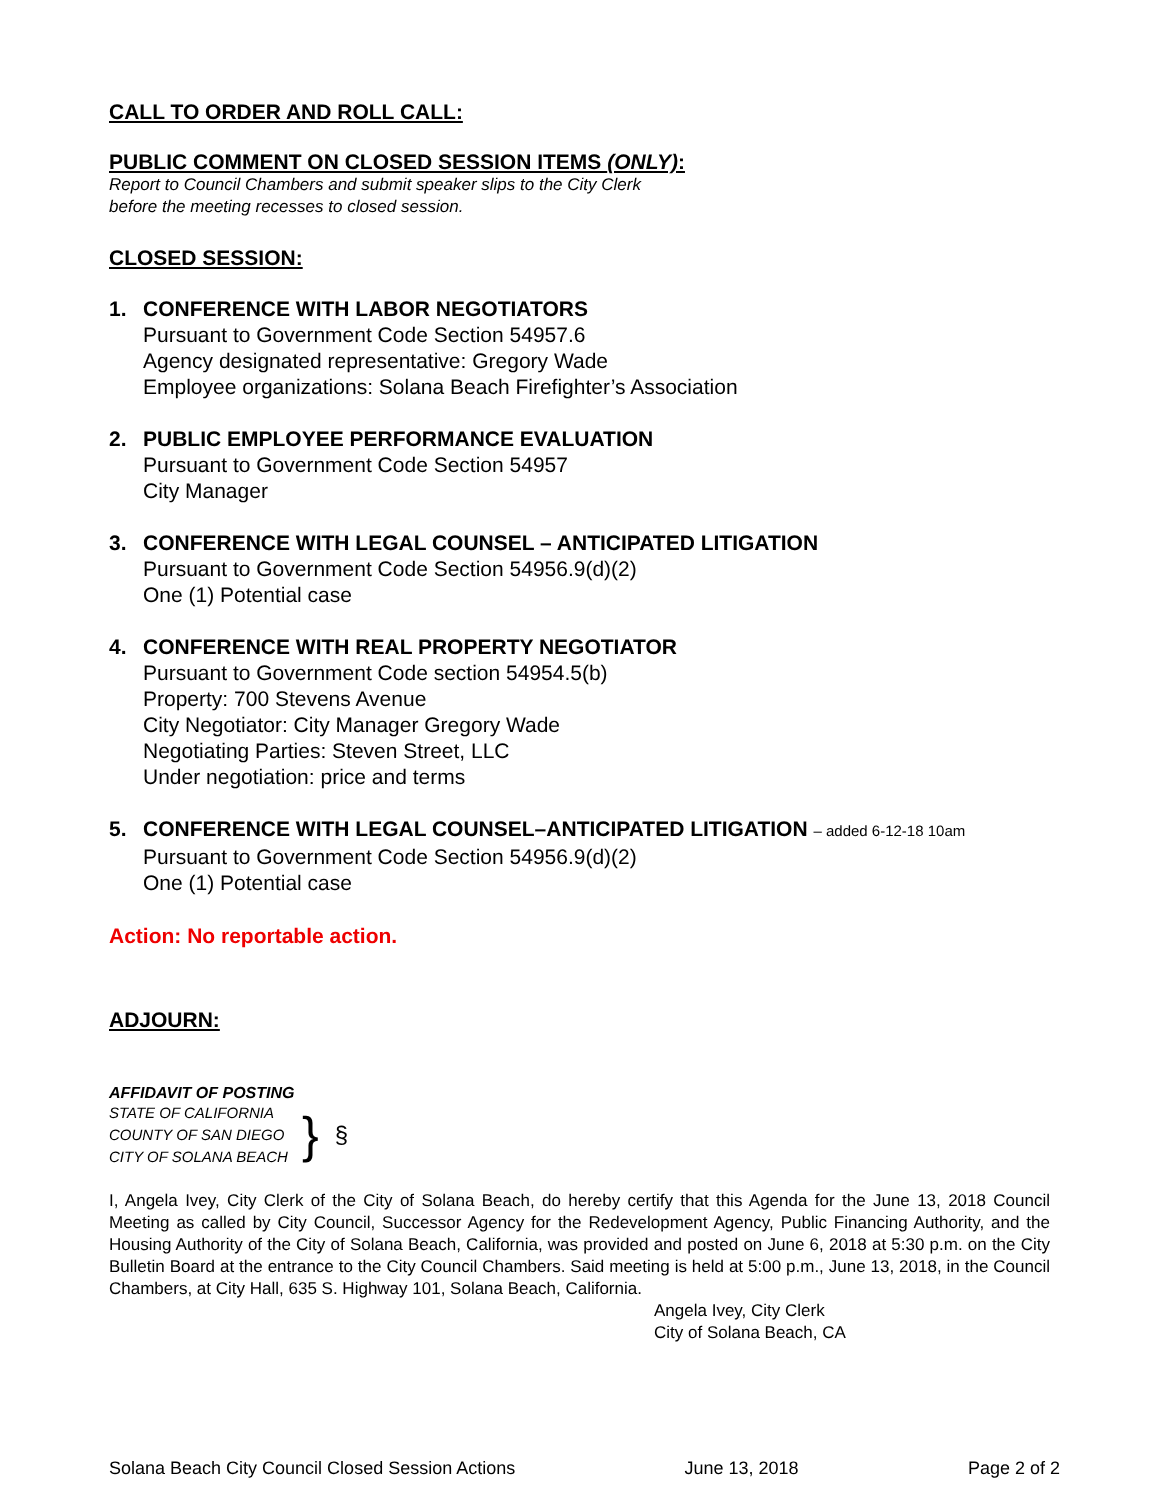CALL TO ORDER AND ROLL CALL:
PUBLIC COMMENT ON CLOSED SESSION ITEMS (ONLY):
Report to Council Chambers and submit speaker slips to the City Clerk
before the meeting recesses to closed session.
CLOSED SESSION:
1. CONFERENCE WITH LABOR NEGOTIATORS
Pursuant to Government Code Section 54957.6
Agency designated representative: Gregory Wade
Employee organizations: Solana Beach Firefighter’s Association
2. PUBLIC EMPLOYEE PERFORMANCE EVALUATION
Pursuant to Government Code Section 54957
City Manager
3. CONFERENCE WITH LEGAL COUNSEL – ANTICIPATED LITIGATION
Pursuant to Government Code Section 54956.9(d)(2)
One (1) Potential case
4. CONFERENCE WITH REAL PROPERTY NEGOTIATOR
Pursuant to Government Code section 54954.5(b)
Property: 700 Stevens Avenue
City Negotiator: City Manager Gregory Wade
Negotiating Parties: Steven Street, LLC
Under negotiation: price and terms
5. CONFERENCE WITH LEGAL COUNSEL–ANTICIPATED LITIGATION – added 6-12-18 10am
Pursuant to Government Code Section 54956.9(d)(2)
One (1) Potential case
Action: No reportable action.
ADJOURN:
AFFIDAVIT OF POSTING
STATE OF CALIFORNIA
COUNTY OF SAN DIEGO
CITY OF SOLANA BEACH
}
§
I, Angela Ivey, City Clerk of the City of Solana Beach, do hereby certify that this Agenda for the June 13, 2018 Council Meeting as called by City Council, Successor Agency for the Redevelopment Agency, Public Financing Authority, and the Housing Authority of the City of Solana Beach, California, was provided and posted on June 6, 2018 at 5:30 p.m. on the City Bulletin Board at the entrance to the City Council Chambers. Said meeting is held at 5:00 p.m., June 13, 2018, in the Council Chambers, at City Hall, 635 S. Highway 101, Solana Beach, California.
Angela Ivey, City Clerk
City of Solana Beach, CA
Solana Beach City Council Closed Session Actions June 13, 2018 Page 2 of 2